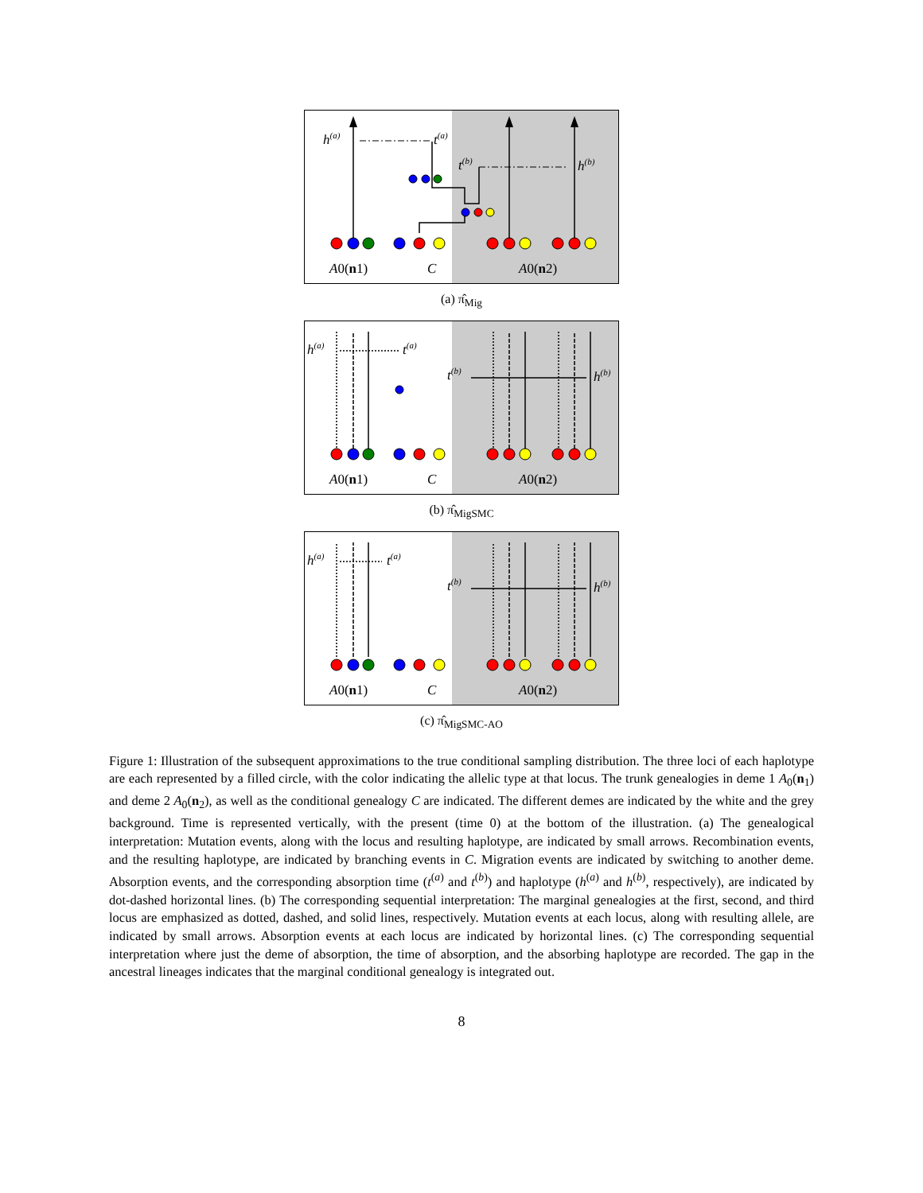h(a)
t(a)
t(b)
h(b)
A0(n1)
C
A0(n2)
(a) π̂<sub>Mig</sub>
h(a)
t(a)
t(b)
h(b)
A0(n1)
C
A0(n2)
(b) π̂<sub>MigSMC</sub>
h(a)
t(a)
t(b)
h(b)
A0(n1)
C
A0(n2)
(c) π̂<sub>MigSMC-AO</sub>
Figure 1: Illustration of the subsequent approximations to the true conditional sampling distribution. The three loci of each haplotype are each represented by a filled circle, with the color indicating the allelic type at that locus. The trunk genealogies in deme 1 A<sub>0</sub>(n<sub>1</sub>) and deme 2 A<sub>0</sub>(n<sub>2</sub>), as well as the conditional genealogy C are indicated. The different demes are indicated by the white and the grey background. Time is represented vertically, with the present (time 0) at the bottom of the illustration. (a) The genealogical interpretation: Mutation events, along with the locus and resulting haplotype, are indicated by small arrows. Recombination events, and the resulting haplotype, are indicated by branching events in C. Migration events are indicated by switching to another deme. Absorption events, and the corresponding absorption time (t<sup>(a)</sup> and t<sup>(b)</sup>) and haplotype (h<sup>(a)</sup> and h<sup>(b)</sup>, respectively), are indicated by dot-dashed horizontal lines. (b) The corresponding sequential interpretation: The marginal genealogies at the first, second, and third locus are emphasized as dotted, dashed, and solid lines, respectively. Mutation events at each locus, along with resulting allele, are indicated by small arrows. Absorption events at each locus are indicated by horizontal lines. (c) The corresponding sequential interpretation where just the deme of absorption, the time of absorption, and the absorbing haplotype are recorded. The gap in the ancestral lineages indicates that the marginal conditional genealogy is integrated out.
8